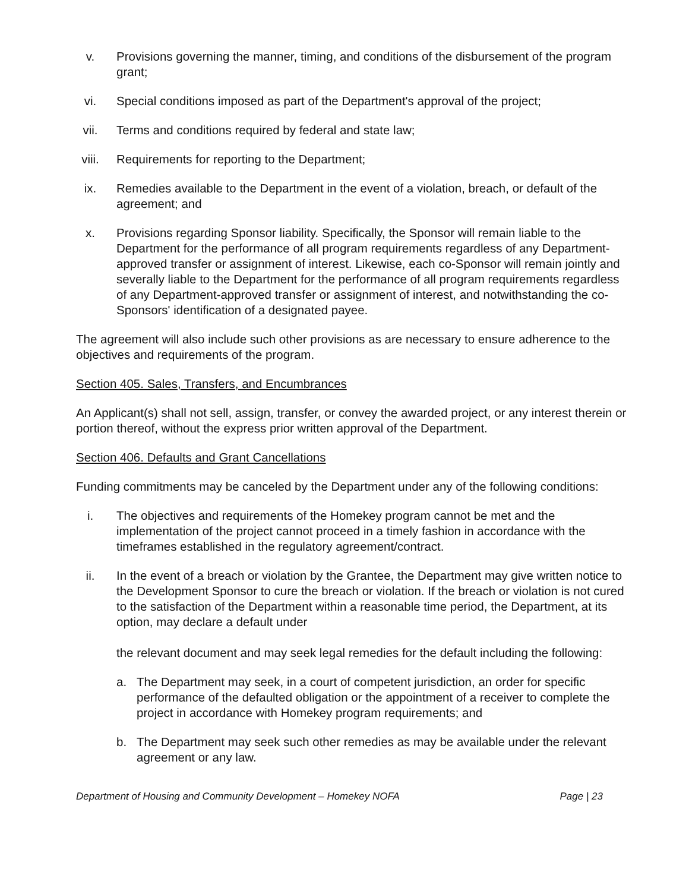v. Provisions governing the manner, timing, and conditions of the disbursement of the program grant;
vi. Special conditions imposed as part of the Department's approval of the project;
vii. Terms and conditions required by federal and state law;
viii. Requirements for reporting to the Department;
ix. Remedies available to the Department in the event of a violation, breach, or default of the agreement; and
x. Provisions regarding Sponsor liability. Specifically, the Sponsor will remain liable to the Department for the performance of all program requirements regardless of any Department-approved transfer or assignment of interest. Likewise, each co-Sponsor will remain jointly and severally liable to the Department for the performance of all program requirements regardless of any Department-approved transfer or assignment of interest, and notwithstanding the co-Sponsors' identification of a designated payee.
The agreement will also include such other provisions as are necessary to ensure adherence to the objectives and requirements of the program.
Section 405. Sales, Transfers, and Encumbrances
An Applicant(s) shall not sell, assign, transfer, or convey the awarded project, or any interest therein or portion thereof, without the express prior written approval of the Department.
Section 406. Defaults and Grant Cancellations
Funding commitments may be canceled by the Department under any of the following conditions:
i. The objectives and requirements of the Homekey program cannot be met and the implementation of the project cannot proceed in a timely fashion in accordance with the timeframes established in the regulatory agreement/contract.
ii. In the event of a breach or violation by the Grantee, the Department may give written notice to the Development Sponsor to cure the breach or violation. If the breach or violation is not cured to the satisfaction of the Department within a reasonable time period, the Department, at its option, may declare a default under
the relevant document and may seek legal remedies for the default including the following:
a. The Department may seek, in a court of competent jurisdiction, an order for specific performance of the defaulted obligation or the appointment of a receiver to complete the project in accordance with Homekey program requirements; and
b. The Department may seek such other remedies as may be available under the relevant agreement or any law.
Department of Housing and Community Development – Homekey NOFA Page | 23